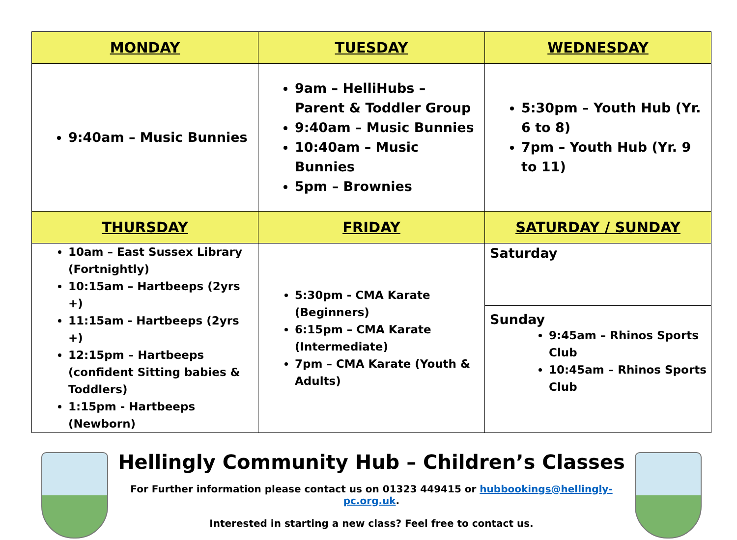| MONDAY | TUESDAY | WEDNESDAY |
| --- | --- | --- |
| 9:40am – Music Bunnies | 9am – HelliHubs – Parent & Toddler Group 9:40am – Music Bunnies 10:40am – Music Bunnies 5pm – Brownies | 5:30pm – Youth Hub (Yr. 6 to 8) 7pm – Youth Hub (Yr. 9 to 11) |
| THURSDAY | FRIDAY | SATURDAY / SUNDAY |
| 10am – East Sussex Library (Fortnightly) 10:15am – Hartbeeps (2yrs +) 11:15am - Hartbeeps (2yrs +) 12:15pm – Hartbeeps (confident Sitting babies & Toddlers) 1:15pm - Hartbeeps (Newborn) | 5:30pm - CMA Karate (Beginners) 6:15pm – CMA Karate (Intermediate) 7pm – CMA Karate (Youth & Adults) | Saturday Sunday 9:45am – Rhinos Sports Club 10:45am – Rhinos Sports Club |
Hellingly Community Hub – Children’s Classes
For Further information please contact us on 01323 449415 or hubbookings@hellingly-pc.org.uk.
Interested in starting a new class? Feel free to contact us.